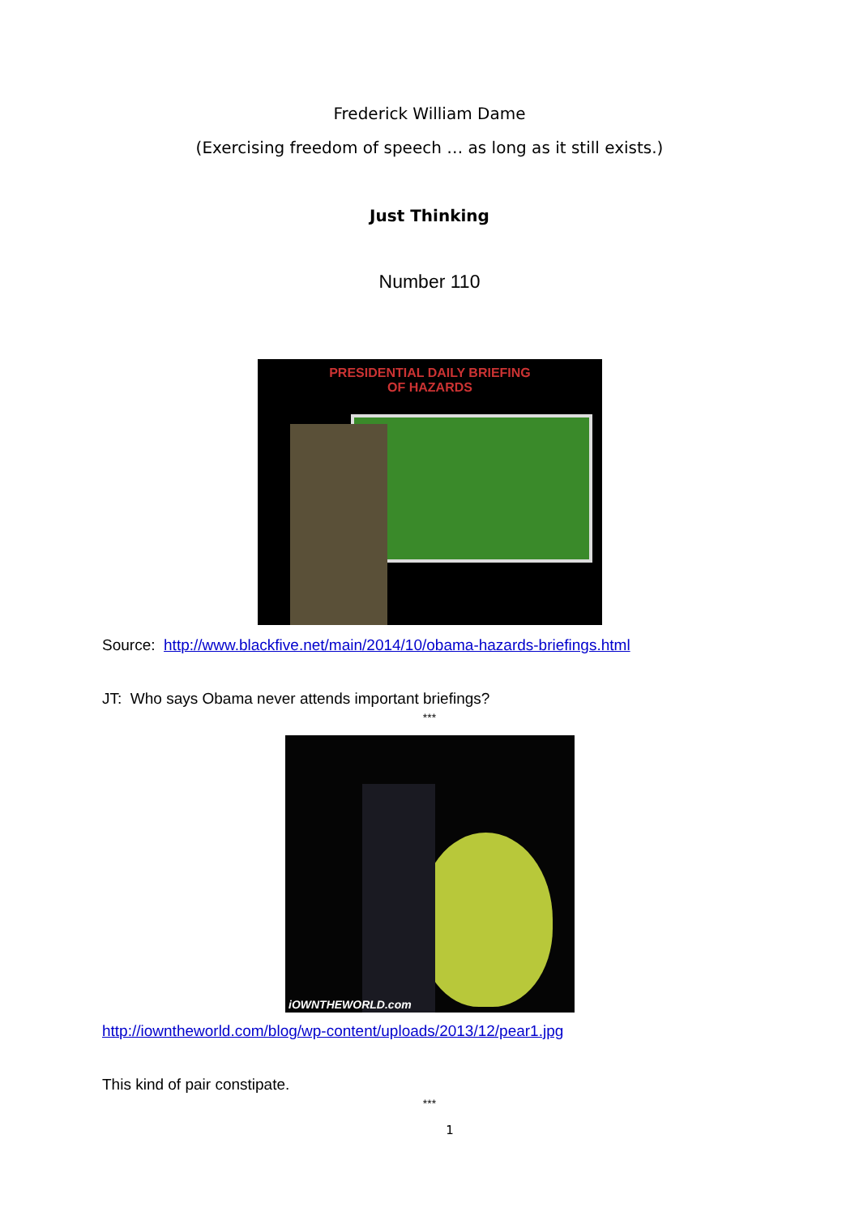Frederick William Dame
(Exercising freedom of speech … as long as it still exists.)
Just Thinking
Number 110
PRESIDENTIAL DAILY BRIEFING
OF HAZARDS
Source: http://www.blackfive.net/main/2014/10/obama-hazards-briefings.html
JT: Who says Obama never attends important briefings?
***
iOWNTHEWORLD.com
http://iowntheworld.com/blog/wp-content/uploads/2013/12/pear1.jpg
This kind of pair constipate.
***
1